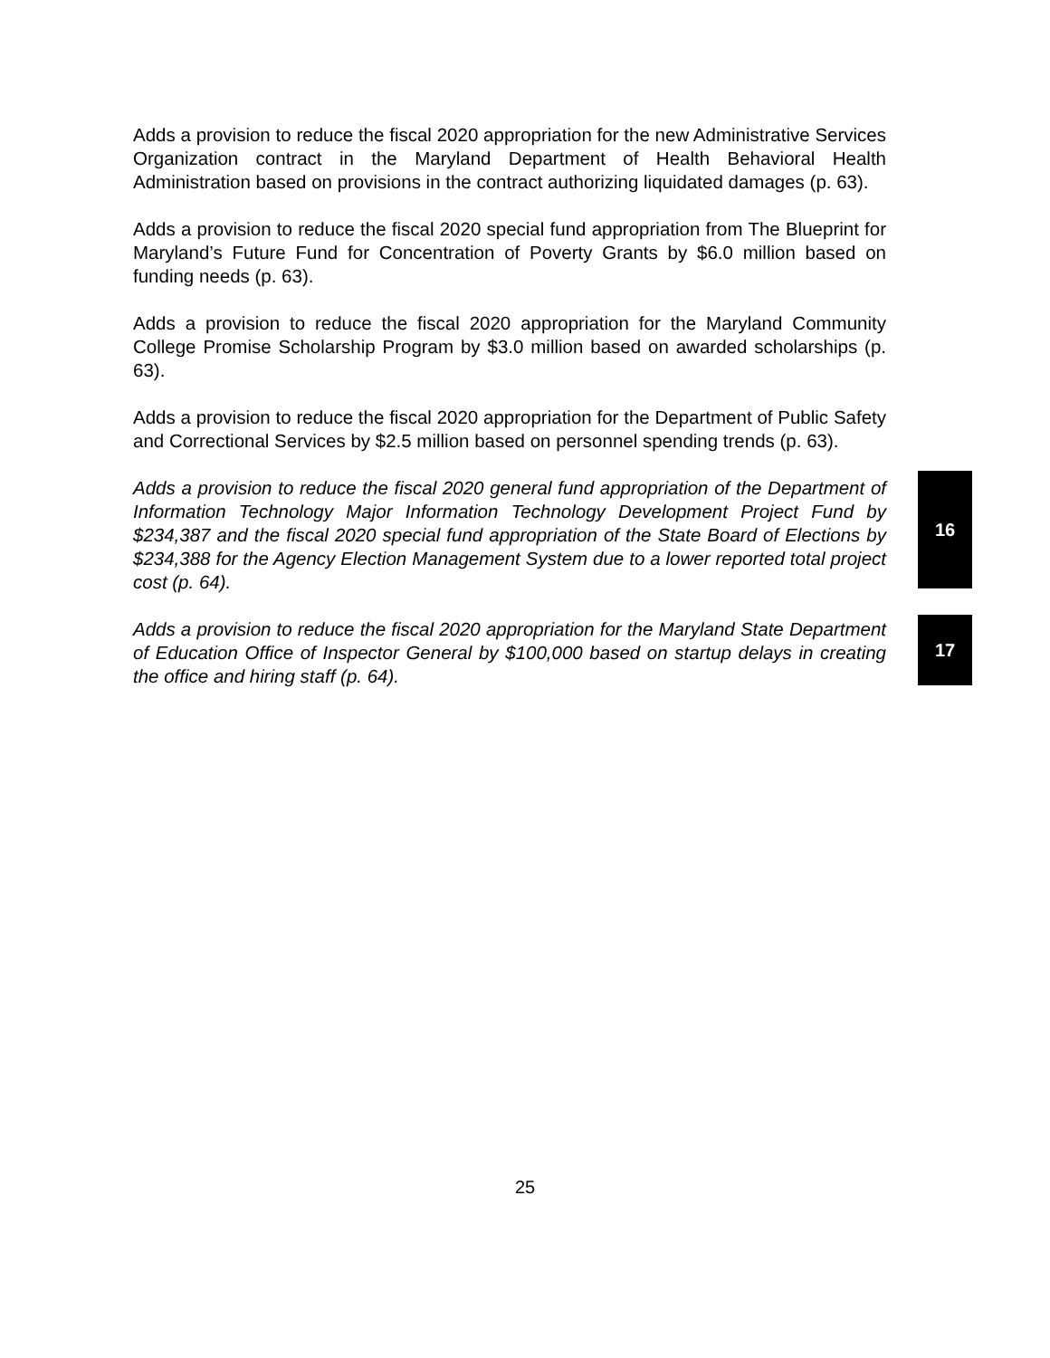Adds a provision to reduce the fiscal 2020 appropriation for the new Administrative Services Organization contract in the Maryland Department of Health Behavioral Health Administration based on provisions in the contract authorizing liquidated damages (p. 63).
Adds a provision to reduce the fiscal 2020 special fund appropriation from The Blueprint for Maryland’s Future Fund for Concentration of Poverty Grants by $6.0 million based on funding needs (p. 63).
Adds a provision to reduce the fiscal 2020 appropriation for the Maryland Community College Promise Scholarship Program by $3.0 million based on awarded scholarships (p. 63).
Adds a provision to reduce the fiscal 2020 appropriation for the Department of Public Safety and Correctional Services by $2.5 million based on personnel spending trends (p. 63).
Adds a provision to reduce the fiscal 2020 general fund appropriation of the Department of Information Technology Major Information Technology Development Project Fund by $234,387 and the fiscal 2020 special fund appropriation of the State Board of Elections by $234,388 for the Agency Election Management System due to a lower reported total project cost (p. 64).
16
Adds a provision to reduce the fiscal 2020 appropriation for the Maryland State Department of Education Office of Inspector General by $100,000 based on startup delays in creating the office and hiring staff (p. 64).
17
25